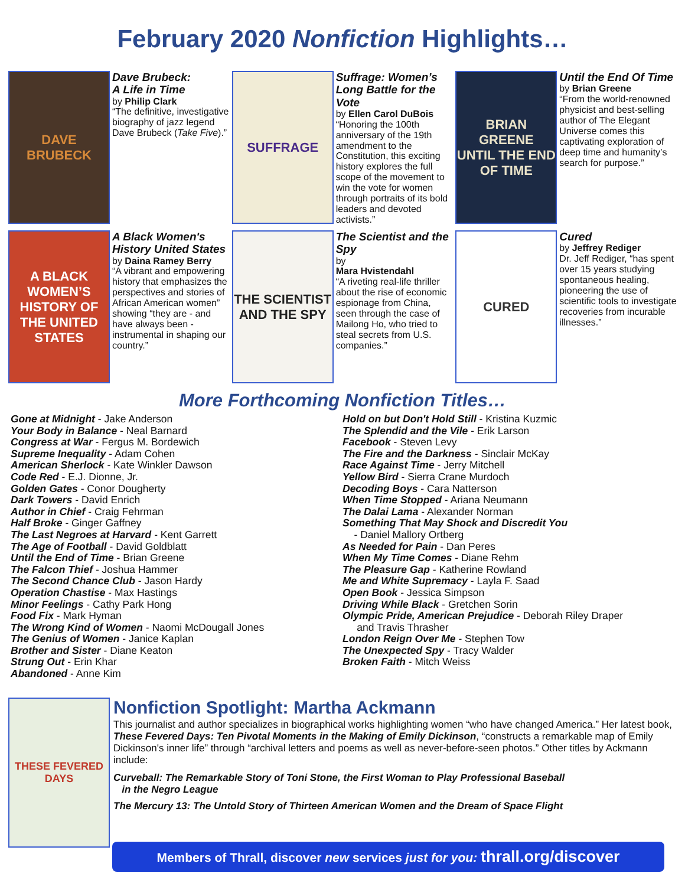February 2020 Nonfiction Highlights…
DAVE BRUBECK
Dave Brubeck:
A Life in Time
by Philip Clark
“The definitive, investigative biography of jazz legend Dave Brubeck (Take Five).”
SUFFRAGE
Suffrage: Women’s Long Battle for the Vote
by Ellen Carol DuBois
“Honoring the 100th anniversary of the 19th amendment to the Constitution, this exciting history explores the full scope of the movement to win the vote for women through portraits of its bold leaders and devoted activists.”
BRIAN GREENE
UNTIL THE END OF TIME
Until the End Of Time
by Brian Greene
“From the world-renowned physicist and best-selling author of The Elegant Universe comes this captivating exploration of deep time and humanity’s search for purpose.”
A BLACK WOMEN’S HISTORY OF THE UNITED STATES
A Black Women's History United States
by Daina Ramey Berry
“A vibrant and empowering history that emphasizes the perspectives and stories of African American women” showing “they are - and have always been - instrumental in shaping our country.”
THE SCIENTIST AND THE SPY
The Scientist and the Spy
by
Mara Hvistendahl
“A riveting real-life thriller about the rise of economic espionage from China, seen through the case of Mailong Ho, who tried to steal secrets from U.S. companies.”
CURED
Cured
by Jeffrey Rediger
Dr. Jeff Rediger, “has spent over 15 years studying spontaneous healing, pioneering the use of scientific tools to investigate recoveries from incurable illnesses.”
More Forthcoming Nonfiction Titles…
Gone at Midnight - Jake Anderson
Your Body in Balance - Neal Barnard
Congress at War - Fergus M. Bordewich
Supreme Inequality - Adam Cohen
American Sherlock - Kate Winkler Dawson
Code Red - E.J. Dionne, Jr.
Golden Gates - Conor Dougherty
Dark Towers - David Enrich
Author in Chief - Craig Fehrman
Half Broke - Ginger Gaffney
The Last Negroes at Harvard - Kent Garrett
The Age of Football - David Goldblatt
Until the End of Time - Brian Greene
The Falcon Thief - Joshua Hammer
The Second Chance Club - Jason Hardy
Operation Chastise - Max Hastings
Minor Feelings - Cathy Park Hong
Food Fix - Mark Hyman
The Wrong Kind of Women - Naomi McDougall Jones
The Genius of Women - Janice Kaplan
Brother and Sister - Diane Keaton
Strung Out - Erin Khar
Abandoned - Anne Kim
Hold on but Don't Hold Still - Kristina Kuzmic
The Splendid and the Vile - Erik Larson
Facebook - Steven Levy
The Fire and the Darkness - Sinclair McKay
Race Against Time - Jerry Mitchell
Yellow Bird - Sierra Crane Murdoch
Decoding Boys - Cara Natterson
When Time Stopped - Ariana Neumann
The Dalai Lama - Alexander Norman
Something That May Shock and Discredit You
- Daniel Mallory Ortberg
As Needed for Pain - Dan Peres
When My Time Comes - Diane Rehm
The Pleasure Gap - Katherine Rowland
Me and White Supremacy - Layla F. Saad
Open Book - Jessica Simpson
Driving While Black - Gretchen Sorin
Olympic Pride, American Prejudice - Deborah Riley Draper
and Travis Thrasher
London Reign Over Me - Stephen Tow
The Unexpected Spy - Tracy Walder
Broken Faith - Mitch Weiss
THESE FEVERED DAYS
Nonfiction Spotlight: Martha Ackmann
This journalist and author specializes in biographical works highlighting women “who have changed America.” Her latest book, These Fevered Days: Ten Pivotal Moments in the Making of Emily Dickinson, “constructs a remarkable map of Emily Dickinson's inner life” through “archival letters and poems as well as never-before-seen photos.” Other titles by Ackmann include:
Curveball: The Remarkable Story of Toni Stone, the First Woman to Play Professional Baseball
in the Negro League
The Mercury 13: The Untold Story of Thirteen American Women and the Dream of Space Flight
Members of Thrall, discover new services just for you: thrall.org/discover